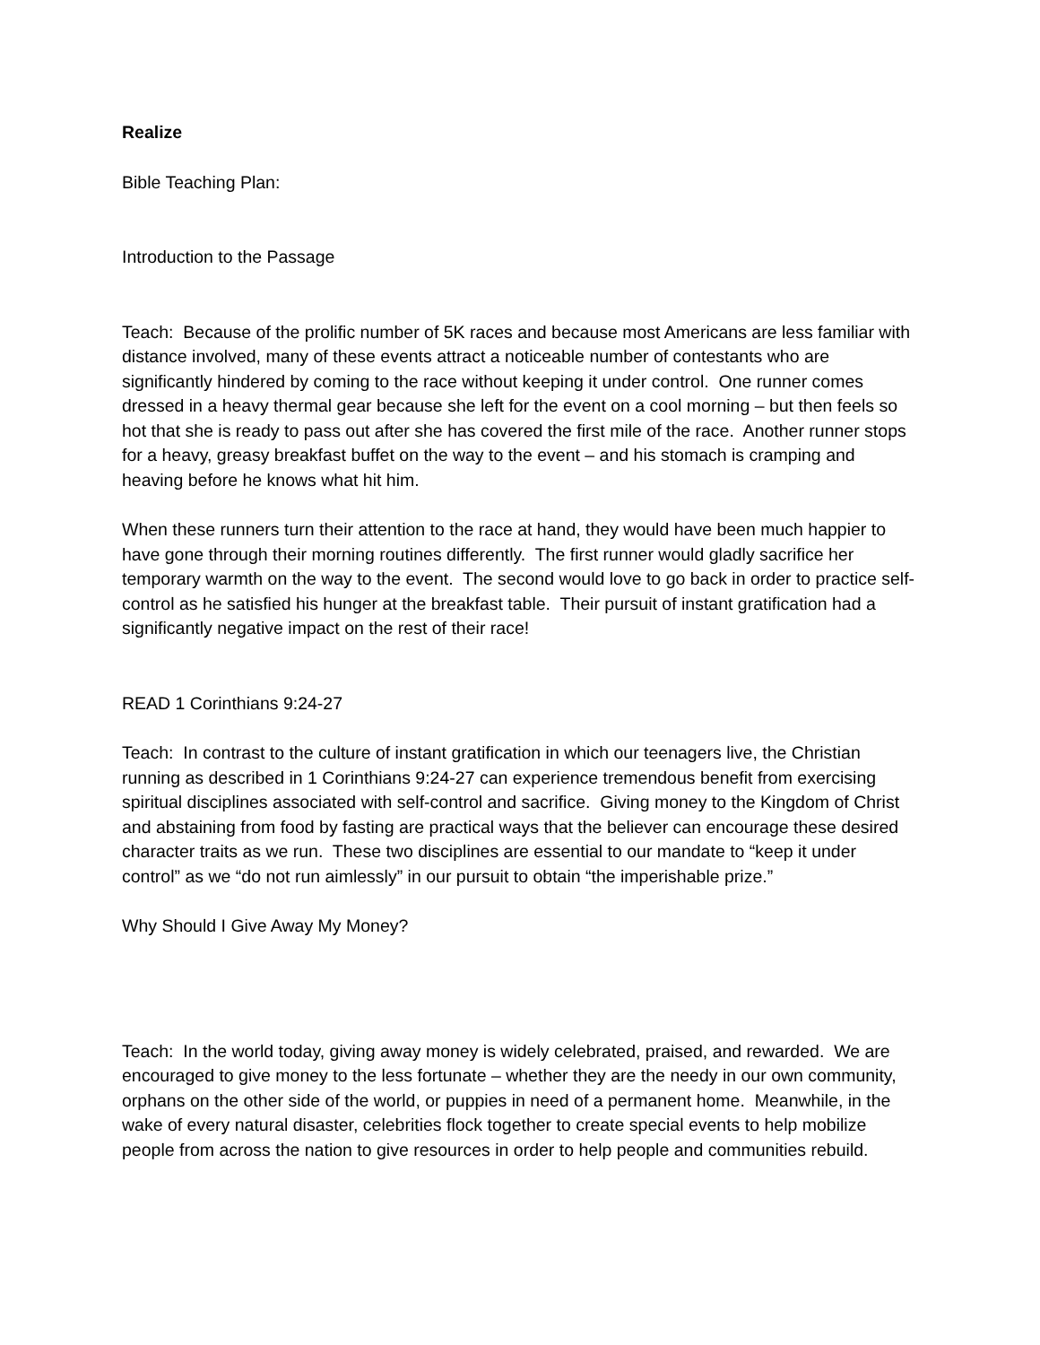Realize
Bible Teaching Plan:
Introduction to the Passage
Teach: Because of the prolific number of 5K races and because most Americans are less familiar with distance involved, many of these events attract a noticeable number of contestants who are significantly hindered by coming to the race without keeping it under control. One runner comes dressed in a heavy thermal gear because she left for the event on a cool morning – but then feels so hot that she is ready to pass out after she has covered the first mile of the race. Another runner stops for a heavy, greasy breakfast buffet on the way to the event – and his stomach is cramping and heaving before he knows what hit him.
When these runners turn their attention to the race at hand, they would have been much happier to have gone through their morning routines differently. The first runner would gladly sacrifice her temporary warmth on the way to the event. The second would love to go back in order to practice self-control as he satisfied his hunger at the breakfast table. Their pursuit of instant gratification had a significantly negative impact on the rest of their race!
READ 1 Corinthians 9:24-27
Teach: In contrast to the culture of instant gratification in which our teenagers live, the Christian running as described in 1 Corinthians 9:24-27 can experience tremendous benefit from exercising spiritual disciplines associated with self-control and sacrifice. Giving money to the Kingdom of Christ and abstaining from food by fasting are practical ways that the believer can encourage these desired character traits as we run. These two disciplines are essential to our mandate to “keep it under control” as we “do not run aimlessly” in our pursuit to obtain “the imperishable prize.”
Why Should I Give Away My Money?
Teach: In the world today, giving away money is widely celebrated, praised, and rewarded. We are encouraged to give money to the less fortunate – whether they are the needy in our own community, orphans on the other side of the world, or puppies in need of a permanent home. Meanwhile, in the wake of every natural disaster, celebrities flock together to create special events to help mobilize people from across the nation to give resources in order to help people and communities rebuild.